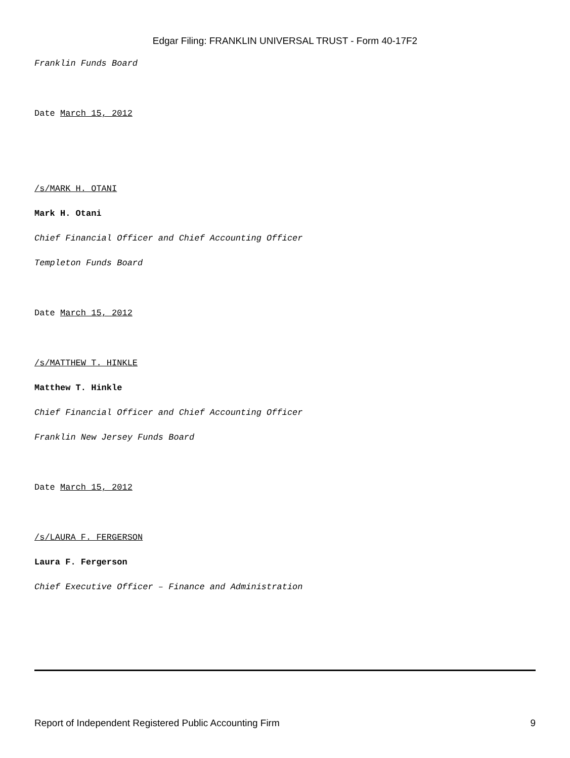Edgar Filing: FRANKLIN UNIVERSAL TRUST - Form 40-17F2
Franklin Funds Board
Date March 15, 2012
/s/MARK H. OTANI
Mark H. Otani
Chief Financial Officer and Chief Accounting Officer
Templeton Funds Board
Date March 15, 2012
/s/MATTHEW T. HINKLE
Matthew T. Hinkle
Chief Financial Officer and Chief Accounting Officer
Franklin New Jersey Funds Board
Date March 15, 2012
/s/LAURA F. FERGERSON
Laura F. Fergerson
Chief Executive Officer – Finance and Administration
Report of Independent Registered Public Accounting Firm 9